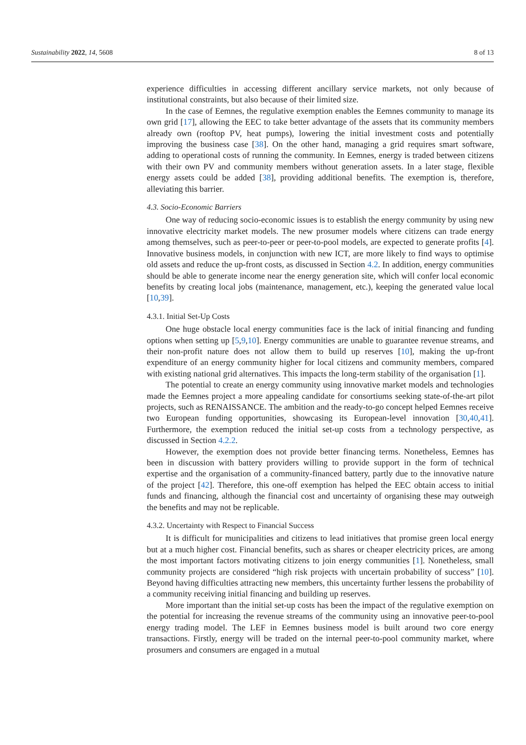Sustainability 2022, 14, 5608 8 of 13
experience difficulties in accessing different ancillary service markets, not only because of institutional constraints, but also because of their limited size.
In the case of Eemnes, the regulative exemption enables the Eemnes community to manage its own grid [17], allowing the EEC to take better advantage of the assets that its community members already own (rooftop PV, heat pumps), lowering the initial investment costs and potentially improving the business case [38]. On the other hand, managing a grid requires smart software, adding to operational costs of running the community. In Eemnes, energy is traded between citizens with their own PV and community members without generation assets. In a later stage, flexible energy assets could be added [38], providing additional benefits. The exemption is, therefore, alleviating this barrier.
4.3. Socio-Economic Barriers
One way of reducing socio-economic issues is to establish the energy community by using new innovative electricity market models. The new prosumer models where citizens can trade energy among themselves, such as peer-to-peer or peer-to-pool models, are expected to generate profits [4]. Innovative business models, in conjunction with new ICT, are more likely to find ways to optimise old assets and reduce the up-front costs, as discussed in Section 4.2. In addition, energy communities should be able to generate income near the energy generation site, which will confer local economic benefits by creating local jobs (maintenance, management, etc.), keeping the generated value local [10,39].
4.3.1. Initial Set-Up Costs
One huge obstacle local energy communities face is the lack of initial financing and funding options when setting up [5,9,10]. Energy communities are unable to guarantee revenue streams, and their non-profit nature does not allow them to build up reserves [10], making the up-front expenditure of an energy community higher for local citizens and community members, compared with existing national grid alternatives. This impacts the long-term stability of the organisation [1].
The potential to create an energy community using innovative market models and technologies made the Eemnes project a more appealing candidate for consortiums seeking state-of-the-art pilot projects, such as RENAISSANCE. The ambition and the ready-to-go concept helped Eemnes receive two European funding opportunities, showcasing its European-level innovation [30,40,41]. Furthermore, the exemption reduced the initial set-up costs from a technology perspective, as discussed in Section 4.2.2.
However, the exemption does not provide better financing terms. Nonetheless, Eemnes has been in discussion with battery providers willing to provide support in the form of technical expertise and the organisation of a community-financed battery, partly due to the innovative nature of the project [42]. Therefore, this one-off exemption has helped the EEC obtain access to initial funds and financing, although the financial cost and uncertainty of organising these may outweigh the benefits and may not be replicable.
4.3.2. Uncertainty with Respect to Financial Success
It is difficult for municipalities and citizens to lead initiatives that promise green local energy but at a much higher cost. Financial benefits, such as shares or cheaper electricity prices, are among the most important factors motivating citizens to join energy communities [1]. Nonetheless, small community projects are considered “high risk projects with uncertain probability of success” [10]. Beyond having difficulties attracting new members, this uncertainty further lessens the probability of a community receiving initial financing and building up reserves.
More important than the initial set-up costs has been the impact of the regulative exemption on the potential for increasing the revenue streams of the community using an innovative peer-to-pool energy trading model. The LEF in Eemnes business model is built around two core energy transactions. Firstly, energy will be traded on the internal peer-to-pool community market, where prosumers and consumers are engaged in a mutual